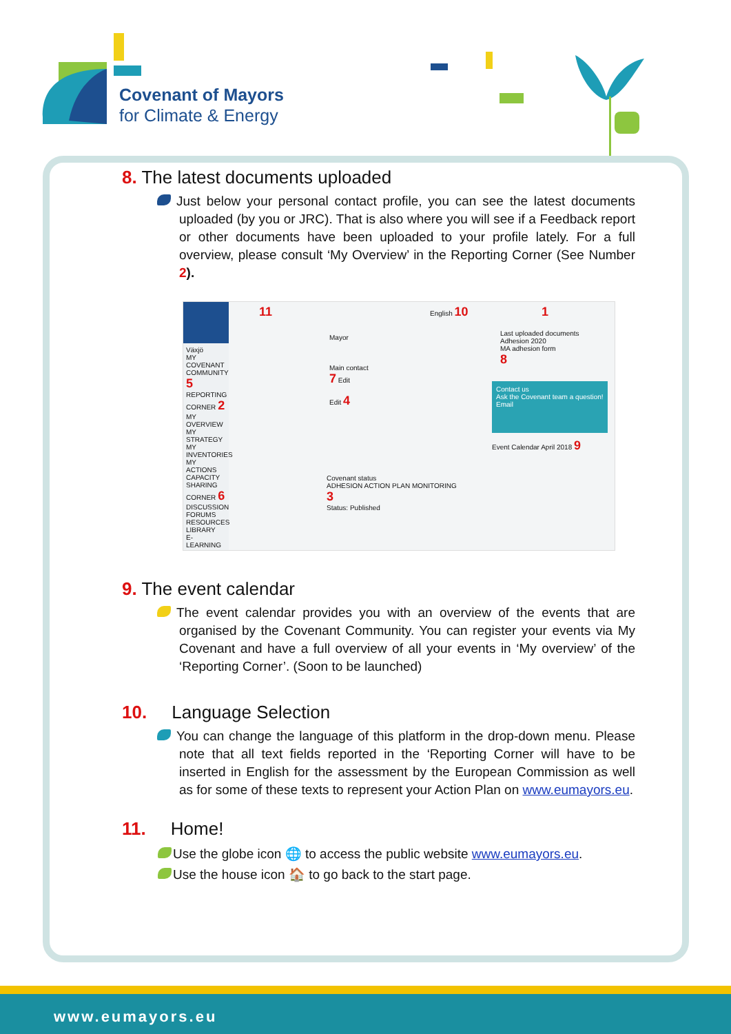Covenant of Mayors
for Climate & Energy
8. The latest documents uploaded
Just below your personal contact profile, you can see the latest documents uploaded (by you or JRC). That is also where you will see if a Feedback report or other documents have been uploaded to your profile lately. For a full overview, please consult ‘My Overview’ in the Reporting Corner (See Number 2).
Växjö
MY COVENANT COMMUNITY 5
REPORTING CORNER 2
MY OVERVIEW
MY STRATEGY
MY INVENTORIES
MY ACTIONS
CAPACITY SHARING CORNER 6
DISCUSSION FORUMS
RESOURCES LIBRARY
E-LEARNING
11 English 10 1
Last uploaded documents
Adhesion 2020
MA adhesion form
8
Mayor
Main contact
7 Edit
Edit 4
Contact us
Ask the Covenant team a question!
Email
Event Calendar April 2018 9
Covenant status
ADHESION ACTION PLAN MONITORING
3
Status: Published
9. The event calendar
The event calendar provides you with an overview of the events that are organised by the Covenant Community. You can register your events via My Covenant and have a full overview of all your events in ‘My overview’ of the ‘Reporting Corner’. (Soon to be launched)
10. Language Selection
You can change the language of this platform in the drop-down menu. Please note that all text fields reported in the ‘Reporting Corner will have to be inserted in English for the assessment by the European Commission as well as for some of these texts to represent your Action Plan on www.eumayors.eu.
11. Home!
Use the globe icon 🌐 to access the public website www.eumayors.eu.
Use the house icon 🏠 to go back to the start page.
www.eumayors.eu